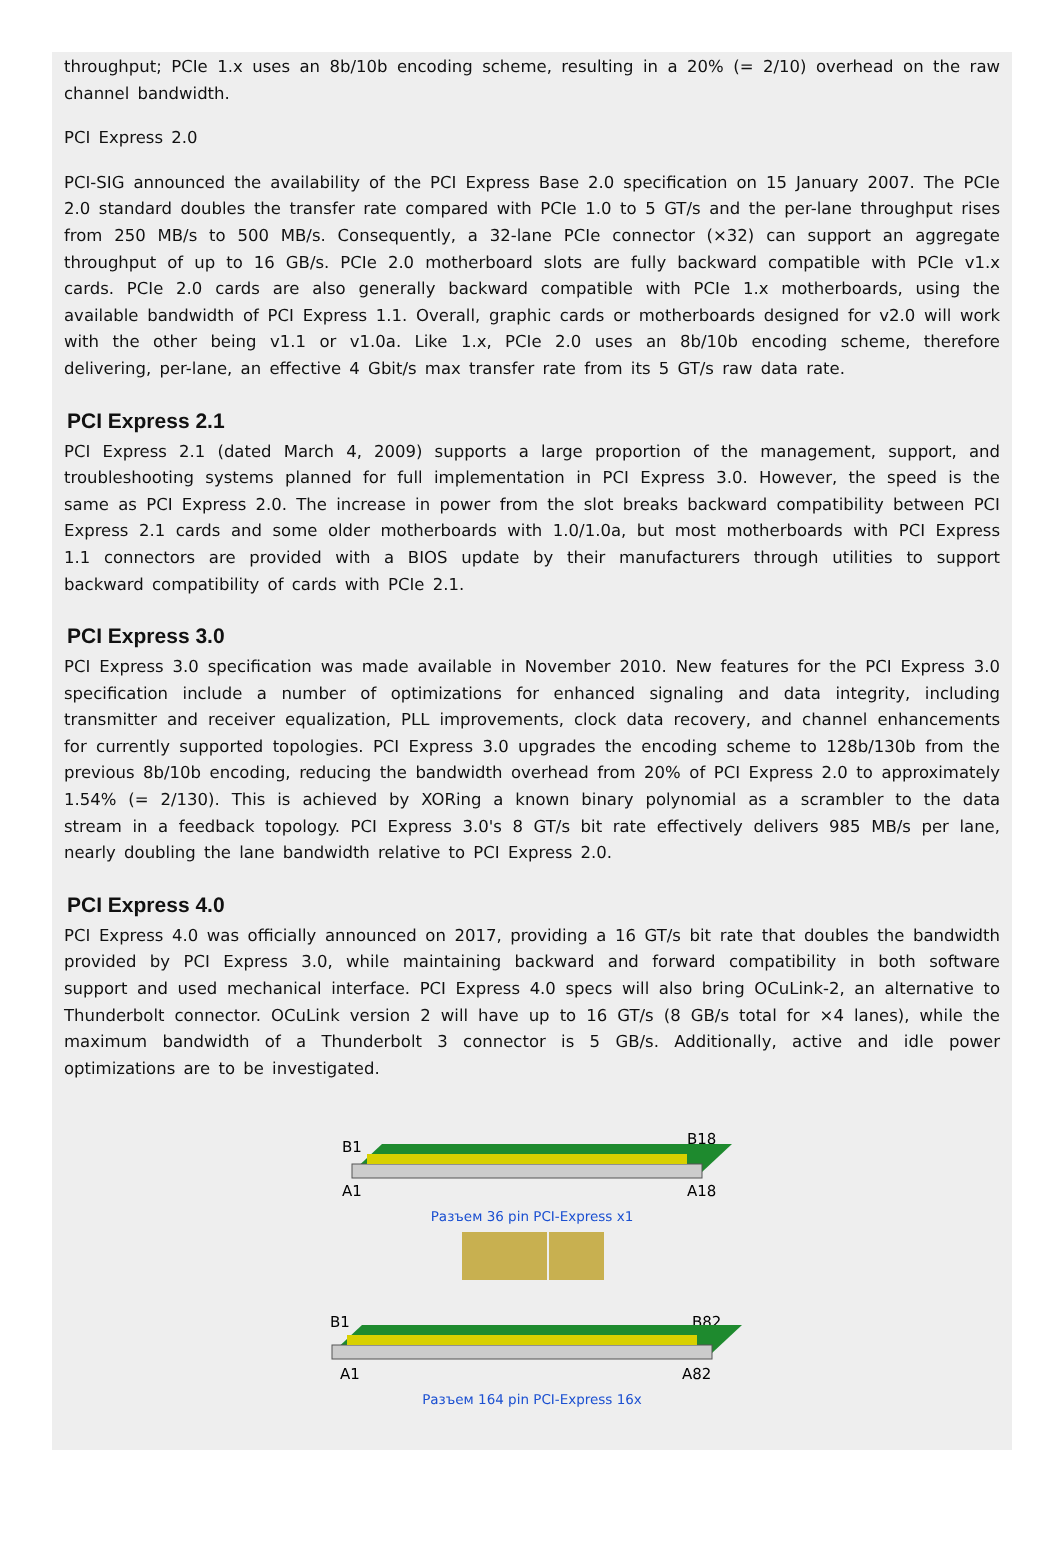throughput; PCIe 1.x uses an 8b/10b encoding scheme, resulting in a 20% (= 2/10) overhead on the raw channel bandwidth.
PCI Express 2.0
PCI-SIG announced the availability of the PCI Express Base 2.0 specification on 15 January 2007. The PCIe 2.0 standard doubles the transfer rate compared with PCIe 1.0 to 5 GT/s and the per-lane throughput rises from 250 MB/s to 500 MB/s. Consequently, a 32-lane PCIe connector (×32) can support an aggregate throughput of up to 16 GB/s. PCIe 2.0 motherboard slots are fully backward compatible with PCIe v1.x cards. PCIe 2.0 cards are also generally backward compatible with PCIe 1.x motherboards, using the available bandwidth of PCI Express 1.1. Overall, graphic cards or motherboards designed for v2.0 will work with the other being v1.1 or v1.0a. Like 1.x, PCIe 2.0 uses an 8b/10b encoding scheme, therefore delivering, per-lane, an effective 4 Gbit/s max transfer rate from its 5 GT/s raw data rate.
PCI Express 2.1
PCI Express 2.1 (dated March 4, 2009) supports a large proportion of the management, support, and troubleshooting systems planned for full implementation in PCI Express 3.0. However, the speed is the same as PCI Express 2.0. The increase in power from the slot breaks backward compatibility between PCI Express 2.1 cards and some older motherboards with 1.0/1.0a, but most motherboards with PCI Express 1.1 connectors are provided with a BIOS update by their manufacturers through utilities to support backward compatibility of cards with PCIe 2.1.
PCI Express 3.0
PCI Express 3.0 specification was made available in November 2010. New features for the PCI Express 3.0 specification include a number of optimizations for enhanced signaling and data integrity, including transmitter and receiver equalization, PLL improvements, clock data recovery, and channel enhancements for currently supported topologies. PCI Express 3.0 upgrades the encoding scheme to 128b/130b from the previous 8b/10b encoding, reducing the bandwidth overhead from 20% of PCI Express 2.0 to approximately 1.54% (= 2/130). This is achieved by XORing a known binary polynomial as a scrambler to the data stream in a feedback topology. PCI Express 3.0's 8 GT/s bit rate effectively delivers 985 MB/s per lane, nearly doubling the lane bandwidth relative to PCI Express 2.0.
PCI Express 4.0
PCI Express 4.0 was officially announced on 2017, providing a 16 GT/s bit rate that doubles the bandwidth provided by PCI Express 3.0, while maintaining backward and forward compatibility in both software support and used mechanical interface. PCI Express 4.0 specs will also bring OCuLink-2, an alternative to Thunderbolt connector. OCuLink version 2 will have up to 16 GT/s (8 GB/s total for ×4 lanes), while the maximum bandwidth of a Thunderbolt 3 connector is 5 GB/s. Additionally, active and idle power optimizations are to be investigated.
B1
B18
A1
A18
Разъем 36 pin PCI-Express x1
B1
B82
A1
A82
Разъем 164 pin PCI-Express 16x